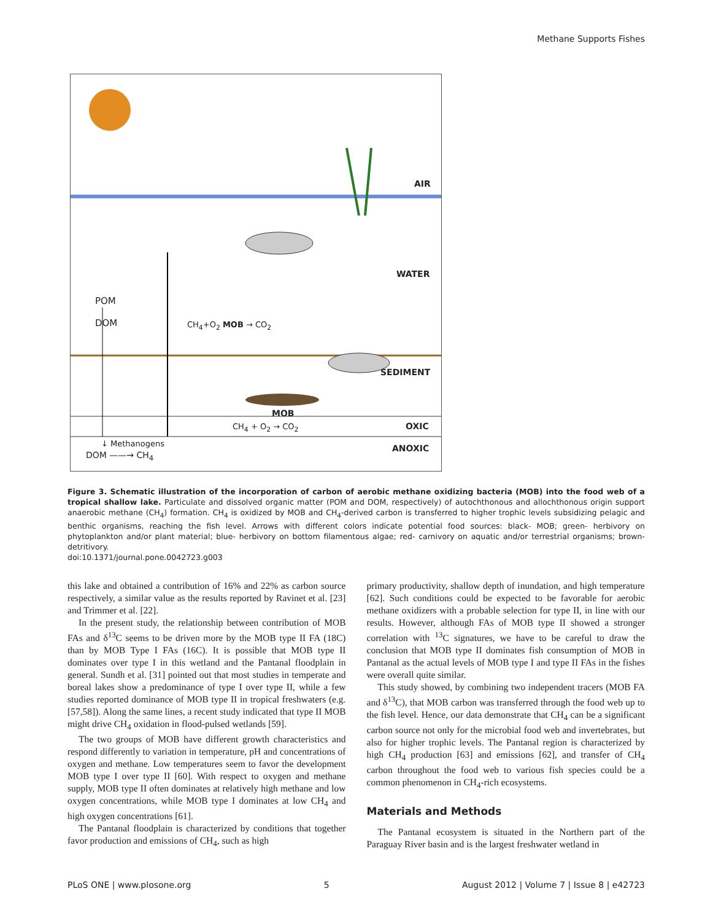Methane Supports Fishes
AIR
WATER
SEDIMENT
OXIC
ANOXIC
POM
DOM
CH<sub>4</sub>+O<sub>2</sub> MOB → CO<sub>2</sub>
MOB
CH<sub>4</sub> + O<sub>2</sub> → CO<sub>2</sub>
↓ Methanogens
DOM ——→ CH<sub>4</sub>
Figure 3. Schematic illustration of the incorporation of carbon of aerobic methane oxidizing bacteria (MOB) into the food web of a tropical shallow lake. Particulate and dissolved organic matter (POM and DOM, respectively) of autochthonous and allochthonous origin support anaerobic methane (CH<sub>4</sub>) formation. CH<sub>4</sub> is oxidized by MOB and CH<sub>4</sub>-derived carbon is transferred to higher trophic levels subsidizing pelagic and benthic organisms, reaching the fish level. Arrows with different colors indicate potential food sources: black- MOB; green- herbivory on phytoplankton and/or plant material; blue- herbivory on bottom filamentous algae; red- carnivory on aquatic and/or terrestrial organisms; brown-detritivory.
doi:10.1371/journal.pone.0042723.g003
this lake and obtained a contribution of 16% and 22% as carbon source respectively, a similar value as the results reported by Ravinet et al. [23] and Trimmer et al. [22].
In the present study, the relationship between contribution of MOB FAs and δ<sup>13</sup>C seems to be driven more by the MOB type II FA (18C) than by MOB Type I FAs (16C). It is possible that MOB type II dominates over type I in this wetland and the Pantanal floodplain in general. Sundh et al. [31] pointed out that most studies in temperate and boreal lakes show a predominance of type I over type II, while a few studies reported dominance of MOB type II in tropical freshwaters (e.g. [57,58]). Along the same lines, a recent study indicated that type II MOB might drive CH<sub>4</sub> oxidation in flood-pulsed wetlands [59].
The two groups of MOB have different growth characteristics and respond differently to variation in temperature, pH and concentrations of oxygen and methane. Low temperatures seem to favor the development MOB type I over type II [60]. With respect to oxygen and methane supply, MOB type II often dominates at relatively high methane and low oxygen concentrations, while MOB type I dominates at low CH<sub>4</sub> and high oxygen concentrations [61].
The Pantanal floodplain is characterized by conditions that together favor production and emissions of CH<sub>4</sub>, such as high
primary productivity, shallow depth of inundation, and high temperature [62]. Such conditions could be expected to be favorable for aerobic methane oxidizers with a probable selection for type II, in line with our results. However, although FAs of MOB type II showed a stronger correlation with <sup>13</sup>C signatures, we have to be careful to draw the conclusion that MOB type II dominates fish consumption of MOB in Pantanal as the actual levels of MOB type I and type II FAs in the fishes were overall quite similar.
This study showed, by combining two independent tracers (MOB FA and δ<sup>13</sup>C), that MOB carbon was transferred through the food web up to the fish level. Hence, our data demonstrate that CH<sub>4</sub> can be a significant carbon source not only for the microbial food web and invertebrates, but also for higher trophic levels. The Pantanal region is characterized by high CH<sub>4</sub> production [63] and emissions [62], and transfer of CH<sub>4</sub> carbon throughout the food web to various fish species could be a common phenomenon in CH<sub>4</sub>-rich ecosystems.
Materials and Methods
The Pantanal ecosystem is situated in the Northern part of the Paraguay River basin and is the largest freshwater wetland in
PLoS ONE | www.plosone.org 5 August 2012 | Volume 7 | Issue 8 | e42723